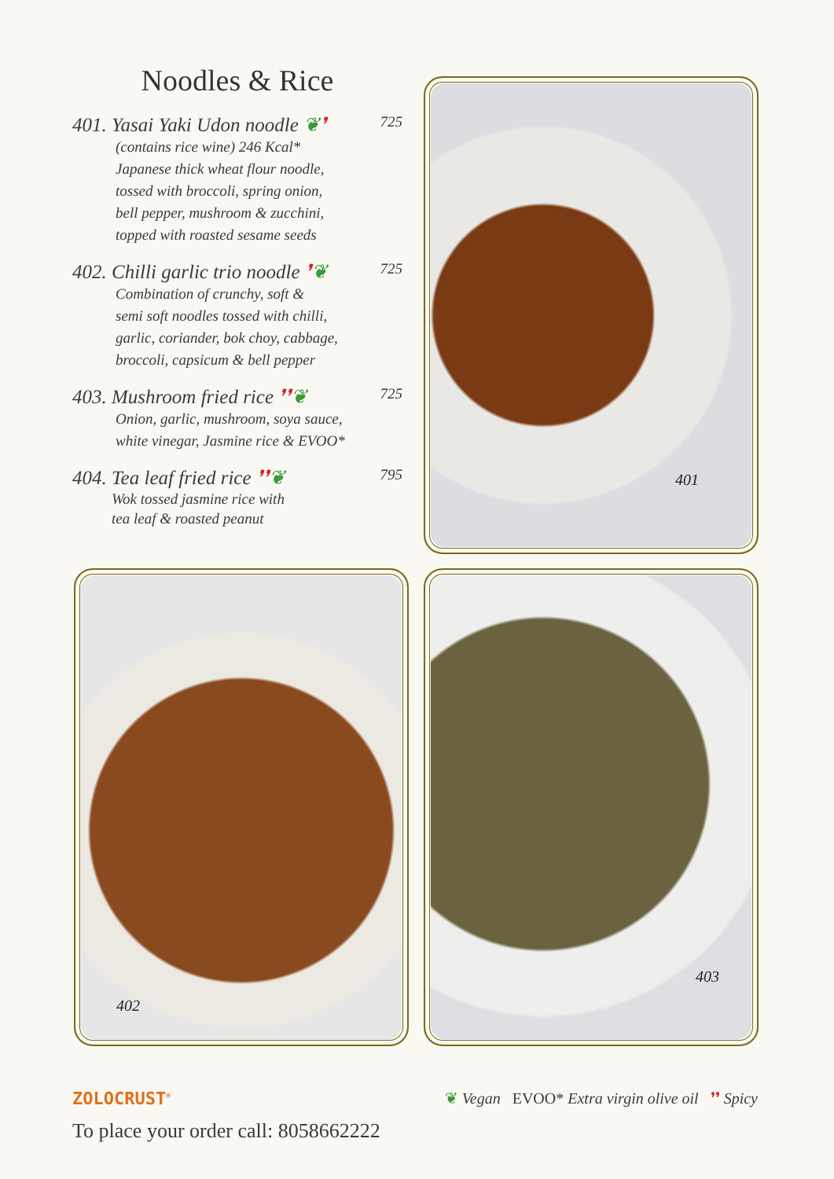Noodles & Rice
401. Yasai Yaki Udon noodle ❦❜ 725
(contains rice wine) 246 Kcal*
Japanese thick wheat flour noodle,
tossed with broccoli, spring onion,
bell pepper, mushroom & zucchini,
topped with roasted sesame seeds
402. Chilli garlic trio noodle ❜❦ 725
Combination of crunchy, soft &
semi soft noodles tossed with chilli,
garlic, coriander, bok choy, cabbage,
broccoli, capsicum & bell pepper
403. Mushroom fried rice ❜❜❦ 725
Onion, garlic, mushroom, soya sauce,
white vinegar, Jasmine rice & EVOO*
404. Tea leaf fried rice ❜❜❦ 795
Wok tossed jasmine rice with
tea leaf & roasted peanut
401
402 403
ZOLOCRUST<sup>®</sup>
❦ Vegan EVOO* Extra virgin olive oil ❜❜ Spicy
To place your order call: 8058662222